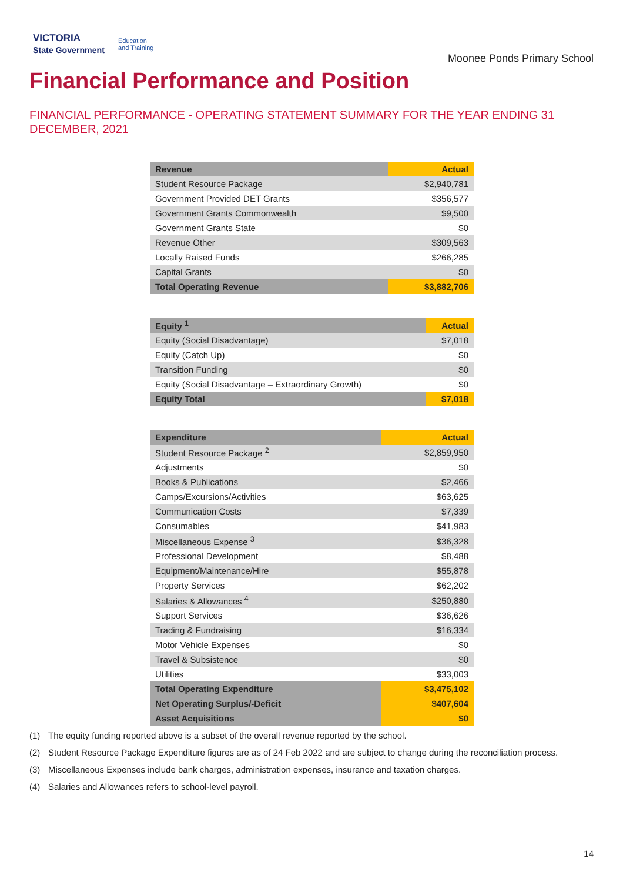VICTORIA
State Government
Education
and Training
Moonee Ponds Primary School
Financial Performance and Position
FINANCIAL PERFORMANCE - OPERATING STATEMENT SUMMARY FOR THE YEAR ENDING 31 DECEMBER, 2021
| Revenue | Actual |
| --- | --- |
| Student Resource Package | $2,940,781 |
| Government Provided DET Grants | $356,577 |
| Government Grants Commonwealth | $9,500 |
| Government Grants State | $0 |
| Revenue Other | $309,563 |
| Locally Raised Funds | $266,285 |
| Capital Grants | $0 |
| Total Operating Revenue | $3,882,706 |
| Equity <sup>1</sup> | Actual |
| --- | --- |
| Equity (Social Disadvantage) | $7,018 |
| Equity (Catch Up) | $0 |
| Transition Funding | $0 |
| Equity (Social Disadvantage – Extraordinary Growth) | $0 |
| Equity Total | $7,018 |
| Expenditure | Actual |
| --- | --- |
| Student Resource Package <sup>2</sup> | $2,859,950 |
| Adjustments | $0 |
| Books & Publications | $2,466 |
| Camps/Excursions/Activities | $63,625 |
| Communication Costs | $7,339 |
| Consumables | $41,983 |
| Miscellaneous Expense <sup>3</sup> | $36,328 |
| Professional Development | $8,488 |
| Equipment/Maintenance/Hire | $55,878 |
| Property Services | $62,202 |
| Salaries & Allowances <sup>4</sup> | $250,880 |
| Support Services | $36,626 |
| Trading & Fundraising | $16,334 |
| Motor Vehicle Expenses | $0 |
| Travel & Subsistence | $0 |
| Utilities | $33,003 |
| Total Operating Expenditure | $3,475,102 |
| Net Operating Surplus/-Deficit | $407,604 |
| Asset Acquisitions | $0 |
(1) The equity funding reported above is a subset of the overall revenue reported by the school.
(2) Student Resource Package Expenditure figures are as of 24 Feb 2022 and are subject to change during the reconciliation process.
(3) Miscellaneous Expenses include bank charges, administration expenses, insurance and taxation charges.
(4) Salaries and Allowances refers to school-level payroll.
14